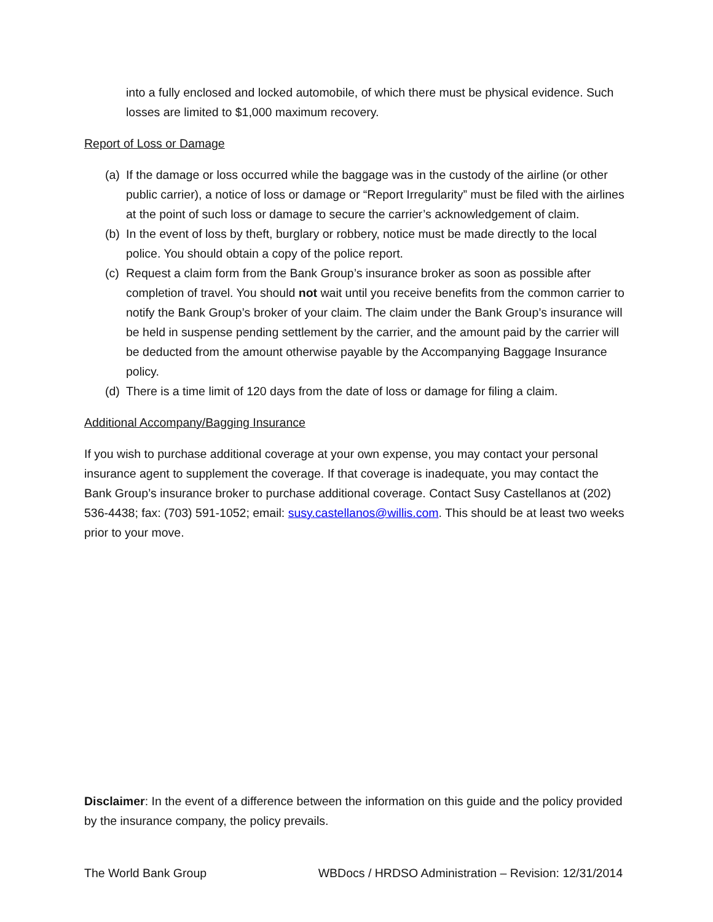into a fully enclosed and locked automobile, of which there must be physical evidence. Such losses are limited to $1,000 maximum recovery.
Report of Loss or Damage
(a) If the damage or loss occurred while the baggage was in the custody of the airline (or other public carrier), a notice of loss or damage or “Report Irregularity” must be filed with the airlines at the point of such loss or damage to secure the carrier’s acknowledgement of claim.
(b) In the event of loss by theft, burglary or robbery, notice must be made directly to the local police. You should obtain a copy of the police report.
(c) Request a claim form from the Bank Group’s insurance broker as soon as possible after completion of travel. You should not wait until you receive benefits from the common carrier to notify the Bank Group’s broker of your claim. The claim under the Bank Group’s insurance will be held in suspense pending settlement by the carrier, and the amount paid by the carrier will be deducted from the amount otherwise payable by the Accompanying Baggage Insurance policy.
(d) There is a time limit of 120 days from the date of loss or damage for filing a claim.
Additional Accompany/Bagging Insurance
If you wish to purchase additional coverage at your own expense, you may contact your personal insurance agent to supplement the coverage. If that coverage is inadequate, you may contact the Bank Group’s insurance broker to purchase additional coverage. Contact Susy Castellanos at (202) 536-4438; fax: (703) 591-1052; email: susy.castellanos@willis.com. This should be at least two weeks prior to your move.
Disclaimer: In the event of a difference between the information on this guide and the policy provided by the insurance company, the policy prevails.
The World Bank Group WBDocs / HRDSO Administration – Revision: 12/31/2014